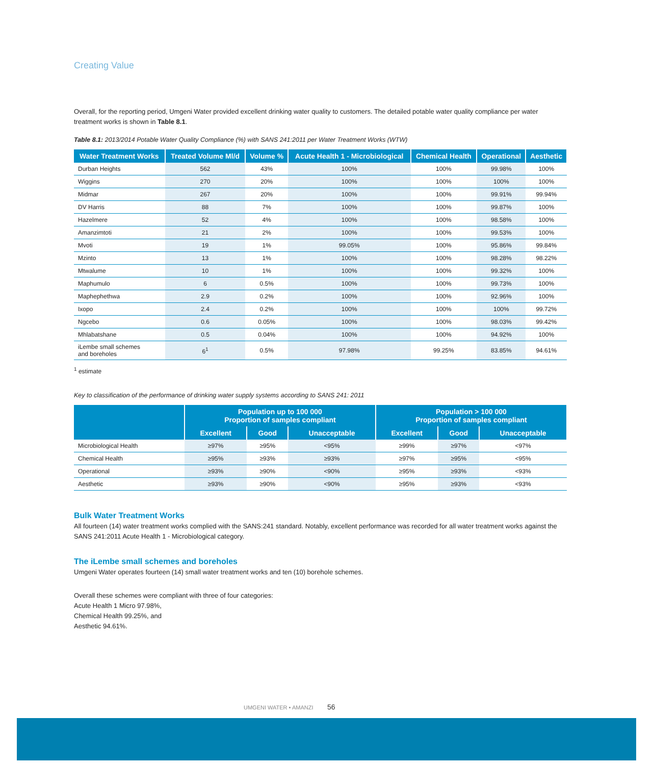Creating Value
Overall, for the reporting period, Umgeni Water provided excellent drinking water quality to customers. The detailed potable water quality compliance per water treatment works is shown in Table 8.1.
Table 8.1: 2013/2014 Potable Water Quality Compliance (%) with SANS 241:2011 per Water Treatment Works (WTW)
| Water Treatment Works | Treated Volume Ml/d | Volume % | Acute Health 1 - Microbiological | Chemical Health | Operational | Aesthetic |
| --- | --- | --- | --- | --- | --- | --- |
| Durban Heights | 562 | 43% | 100% | 100% | 99.98% | 100% |
| Wiggins | 270 | 20% | 100% | 100% | 100% | 100% |
| Midmar | 267 | 20% | 100% | 100% | 99.91% | 99.94% |
| DV Harris | 88 | 7% | 100% | 100% | 99.87% | 100% |
| Hazelmere | 52 | 4% | 100% | 100% | 98.58% | 100% |
| Amanzimtoti | 21 | 2% | 100% | 100% | 99.53% | 100% |
| Mvoti | 19 | 1% | 99.05% | 100% | 95.86% | 99.84% |
| Mzinto | 13 | 1% | 100% | 100% | 98.28% | 98.22% |
| Mtwalume | 10 | 1% | 100% | 100% | 99.32% | 100% |
| Maphumulo | 6 | 0.5% | 100% | 100% | 99.73% | 100% |
| Maphephethwa | 2.9 | 0.2% | 100% | 100% | 92.96% | 100% |
| Ixopo | 2.4 | 0.2% | 100% | 100% | 100% | 99.72% |
| Ngcebo | 0.6 | 0.05% | 100% | 100% | 98.03% | 99.42% |
| Mhlabatshane | 0.5 | 0.04% | 100% | 100% | 94.92% | 100% |
| iLembe small schemes and boreholes | 6<sup>1</sup> | 0.5% | 97.98% | 99.25% | 83.85% | 94.61% |
<sup>1</sup> estimate
Key to classification of the performance of drinking water supply systems according to SANS 241: 2011
| | Population up to 100 000 Proportion of samples compliant | | | Population > 100 000 Proportion of samples compliant | | |
| --- | --- | --- | --- | --- | --- | --- |
| | Excellent | Good | Unacceptable | Excellent | Good | Unacceptable |
| Microbiological Health | ≥97% | ≥95% | <95% | ≥99% | ≥97% | <97% |
| Chemical Health | ≥95% | ≥93% | ≥93% | ≥97% | ≥95% | <95% |
| Operational | ≥93% | ≥90% | <90% | ≥95% | ≥93% | <93% |
| Aesthetic | ≥93% | ≥90% | <90% | ≥95% | ≥93% | <93% |
Bulk Water Treatment Works
All fourteen (14) water treatment works complied with the SANS:241 standard. Notably, excellent performance was recorded for all water treatment works against the SANS 241:2011 Acute Health 1 - Microbiological category.
The iLembe small schemes and boreholes
Umgeni Water operates fourteen (14) small water treatment works and ten (10) borehole schemes.
Overall these schemes were compliant with three of four categories:
Acute Health 1 Micro 97.98%,
Chemical Health 99.25%, and
Aesthetic 94.61%.
UMGENI WATER • AMANZI 56